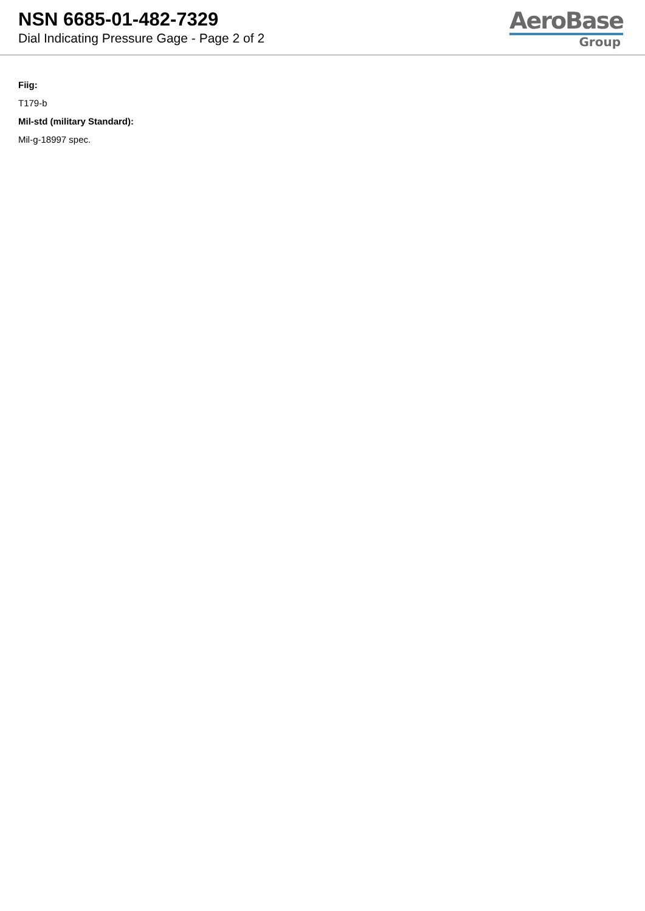NSN 6685-01-482-7329
Dial Indicating Pressure Gage - Page 2 of 2
AeroBase
Group
Fiig:
T179-b
Mil-std (military Standard):
Mil-g-18997 spec.